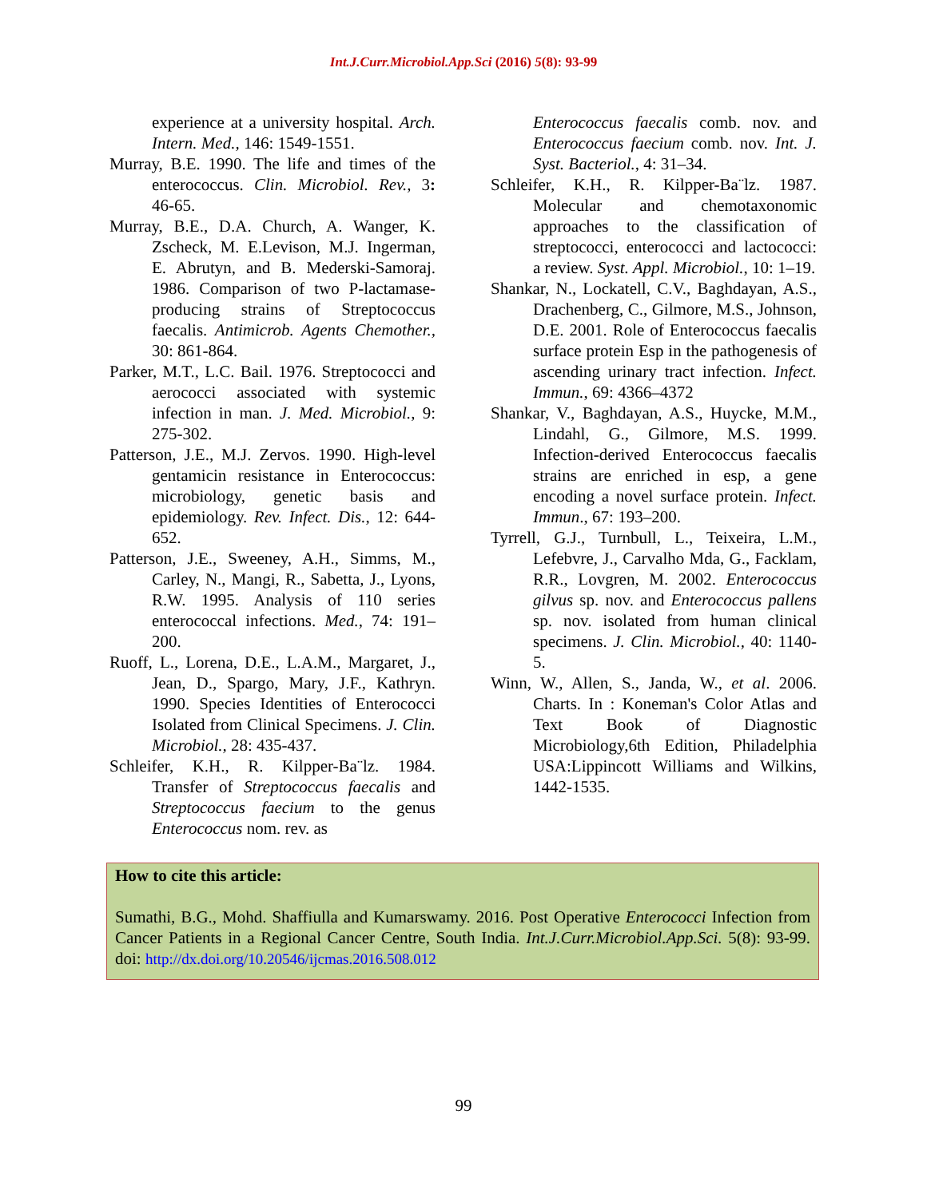Int.J.Curr.Microbiol.App.Sci (2016) 5(8): 93-99
experience at a university hospital. Arch. Intern. Med., 146: 1549-1551.
Murray, B.E. 1990. The life and times of the enterococcus. Clin. Microbiol. Rev., 3: 46-65.
Murray, B.E., D.A. Church, A. Wanger, K. Zscheck, M. E.Levison, M.J. Ingerman, E. Abrutyn, and B. Mederski-Samoraj. 1986. Comparison of two P-lactamase-producing strains of Streptococcus faecalis. Antimicrob. Agents Chemother., 30: 861-864.
Parker, M.T., L.C. Bail. 1976. Streptococci and aerococci associated with systemic infection in man. J. Med. Microbiol., 9: 275-302.
Patterson, J.E., M.J. Zervos. 1990. High-level gentamicin resistance in Enterococcus: microbiology, genetic basis and epidemiology. Rev. Infect. Dis., 12: 644-652.
Patterson, J.E., Sweeney, A.H., Simms, M., Carley, N., Mangi, R., Sabetta, J., Lyons, R.W. 1995. Analysis of 110 series enterococcal infections. Med., 74: 191–200.
Ruoff, L., Lorena, D.E., L.A.M., Margaret, J., Jean, D., Spargo, Mary, J.F., Kathryn. 1990. Species Identities of Enterococci Isolated from Clinical Specimens. J. Clin. Microbiol., 28: 435-437.
Schleifer, K.H., R. Kilpper-Ba¨lz. 1984. Transfer of Streptococcus faecalis and Streptococcus faecium to the genus Enterococcus nom. rev. as
Enterococcus faecalis comb. nov. and Enterococcus faecium comb. nov. Int. J. Syst. Bacteriol., 4: 31–34.
Schleifer, K.H., R. Kilpper-Ba¨lz. 1987. Molecular and chemotaxonomic approaches to the classification of streptococci, enterococci and lactococci: a review. Syst. Appl. Microbiol., 10: 1–19.
Shankar, N., Lockatell, C.V., Baghdayan, A.S., Drachenberg, C., Gilmore, M.S., Johnson, D.E. 2001. Role of Enterococcus faecalis surface protein Esp in the pathogenesis of ascending urinary tract infection. Infect. Immun., 69: 4366–4372
Shankar, V., Baghdayan, A.S., Huycke, M.M., Lindahl, G., Gilmore, M.S. 1999. Infection-derived Enterococcus faecalis strains are enriched in esp, a gene encoding a novel surface protein. Infect. Immun., 67: 193–200.
Tyrrell, G.J., Turnbull, L., Teixeira, L.M., Lefebvre, J., Carvalho Mda, G., Facklam, R.R., Lovgren, M. 2002. Enterococcus gilvus sp. nov. and Enterococcus pallens sp. nov. isolated from human clinical specimens. J. Clin. Microbiol., 40: 1140-5.
Winn, W., Allen, S., Janda, W., et al. 2006. Charts. In : Koneman's Color Atlas and Text Book of Diagnostic Microbiology,6th Edition, Philadelphia USA:Lippincott Williams and Wilkins, 1442-1535.
How to cite this article:
Sumathi, B.G., Mohd. Shaffiulla and Kumarswamy. 2016. Post Operative Enterococci Infection from Cancer Patients in a Regional Cancer Centre, South India. Int.J.Curr.Microbiol.App.Sci. 5(8): 93-99. doi: http://dx.doi.org/10.20546/ijcmas.2016.508.012
99